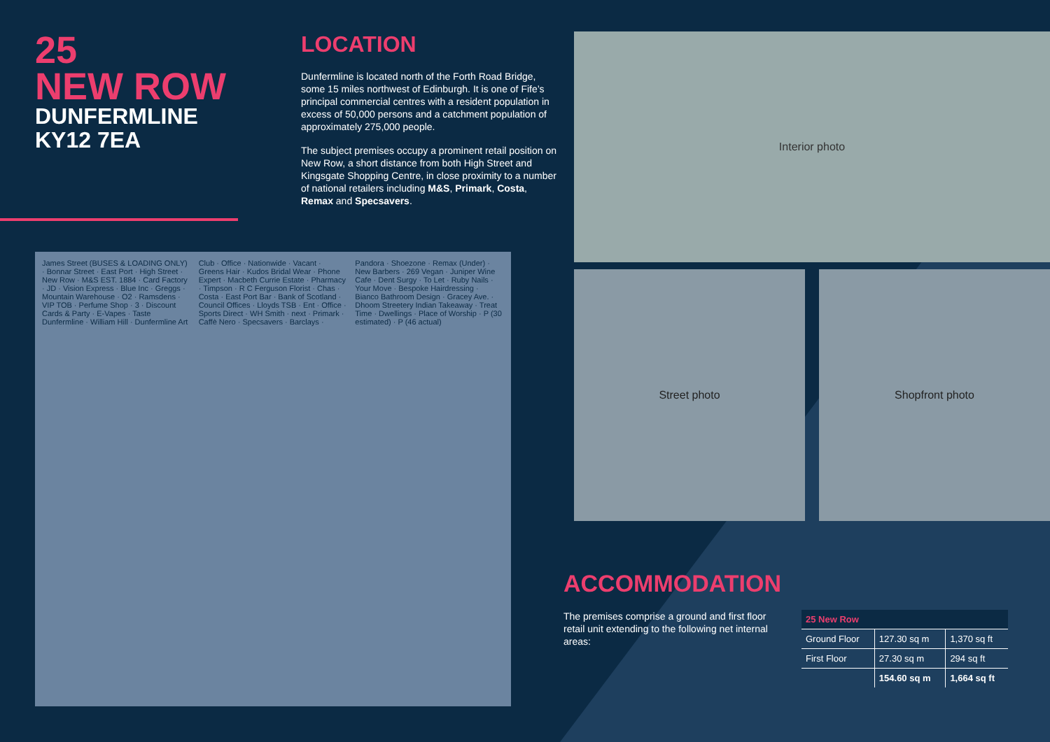25
NEW ROW
DUNFERMLINE
KY12 7EA
LOCATION
Dunfermline is located north of the Forth Road Bridge, some 15 miles northwest of Edinburgh. It is one of Fife’s principal commercial centres with a resident population in excess of 50,000 persons and a catchment population of approximately 275,000 people.
The subject premises occupy a prominent retail position on New Row, a short distance from both High Street and Kingsgate Shopping Centre, in close proximity to a number of national retailers including M&S, Primark, Costa, Remax and Specsavers.
Interior photo
Street photo Shopfront photo
James Street (BUSES & LOADING ONLY) · Bonnar Street · East Port · High Street · New Row · M&S EST. 1884 · Card Factory · JD · Vision Express · Blue Inc · Greggs · Mountain Warehouse · O2 · Ramsdens · VIP TOB · Perfume Shop · 3 · Discount Cards & Party · E-Vapes · Taste Dunfermline · William Hill · Dunfermline Art Club · Office · Nationwide · Vacant · Greens Hair · Kudos Bridal Wear · Phone Expert · Macbeth Currie Estate · Pharmacy · Timpson · R C Ferguson Florist · Chas · Costa · East Port Bar · Bank of Scotland · Council Offices · Lloyds TSB · Ent · Office · Sports Direct · WH Smith · next · Primark · Caffè Nero · Specsavers · Barclays · Pandora · Shoezone · Remax (Under) · New Barbers · 269 Vegan · Juniper Wine Cafe · Dent Surgy · To Let · Ruby Nails · Your Move · Bespoke Hairdressing · Bianco Bathroom Design · Gracey Ave. · Dhoom Streetery Indian Takeaway · Treat Time · Dwellings · Place of Worship · P (30 estimated) · P (46 actual)
ACCOMMODATION
The premises comprise a ground and first floor retail unit extending to the following net internal areas:
| 25 New Row | | |
| --- | --- | --- |
| Ground Floor | 127.30 sq m | 1,370 sq ft |
| First Floor | 27.30 sq m | 294 sq ft |
| | 154.60 sq m | 1,664 sq ft |